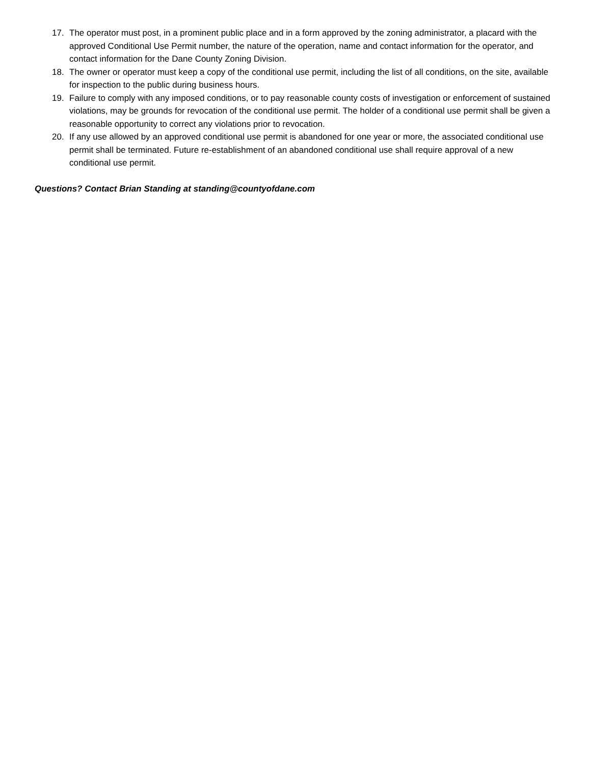17. The operator must post, in a prominent public place and in a form approved by the zoning administrator, a placard with the approved Conditional Use Permit number, the nature of the operation, name and contact information for the operator, and contact information for the Dane County Zoning Division.
18. The owner or operator must keep a copy of the conditional use permit, including the list of all conditions, on the site, available for inspection to the public during business hours.
19. Failure to comply with any imposed conditions, or to pay reasonable county costs of investigation or enforcement of sustained violations, may be grounds for revocation of the conditional use permit. The holder of a conditional use permit shall be given a reasonable opportunity to correct any violations prior to revocation.
20. If any use allowed by an approved conditional use permit is abandoned for one year or more, the associated conditional use permit shall be terminated. Future re-establishment of an abandoned conditional use shall require approval of a new conditional use permit.
Questions? Contact Brian Standing at standing@countyofdane.com